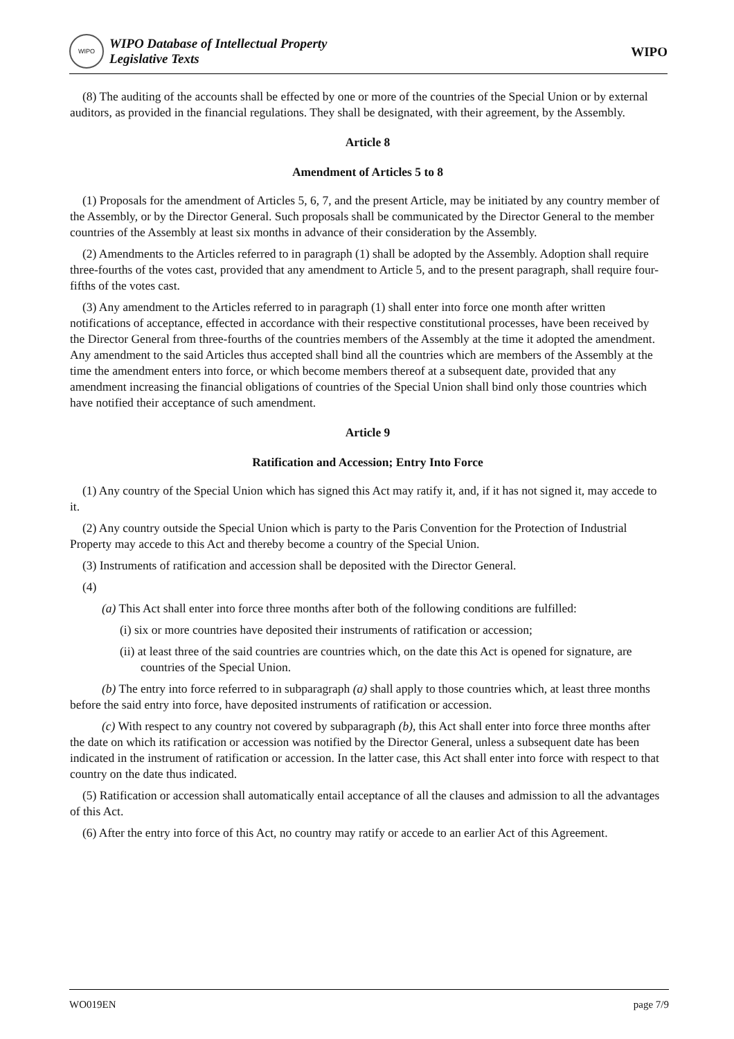WIPO
WIPO Database of Intellectual Property
Legislative Texts
WIPO
(8) The auditing of the accounts shall be effected by one or more of the countries of the Special Union or by external auditors, as provided in the financial regulations. They shall be designated, with their agreement, by the Assembly.
Article 8
Amendment of Articles 5 to 8
(1) Proposals for the amendment of Articles 5, 6, 7, and the present Article, may be initiated by any country member of the Assembly, or by the Director General. Such proposals shall be communicated by the Director General to the member countries of the Assembly at least six months in advance of their consideration by the Assembly.
(2) Amendments to the Articles referred to in paragraph (1) shall be adopted by the Assembly. Adoption shall require three-fourths of the votes cast, provided that any amendment to Article 5, and to the present paragraph, shall require four-fifths of the votes cast.
(3) Any amendment to the Articles referred to in paragraph (1) shall enter into force one month after written notifications of acceptance, effected in accordance with their respective constitutional processes, have been received by the Director General from three-fourths of the countries members of the Assembly at the time it adopted the amendment. Any amendment to the said Articles thus accepted shall bind all the countries which are members of the Assembly at the time the amendment enters into force, or which become members thereof at a subsequent date, provided that any amendment increasing the financial obligations of countries of the Special Union shall bind only those countries which have notified their acceptance of such amendment.
Article 9
Ratification and Accession; Entry Into Force
(1) Any country of the Special Union which has signed this Act may ratify it, and, if it has not signed it, may accede to it.
(2) Any country outside the Special Union which is party to the Paris Convention for the Protection of Industrial Property may accede to this Act and thereby become a country of the Special Union.
(3) Instruments of ratification and accession shall be deposited with the Director General.
(4)
(a) This Act shall enter into force three months after both of the following conditions are fulfilled:
(i) six or more countries have deposited their instruments of ratification or accession;
(ii) at least three of the said countries are countries which, on the date this Act is opened for signature, are countries of the Special Union.
(b) The entry into force referred to in subparagraph (a) shall apply to those countries which, at least three months before the said entry into force, have deposited instruments of ratification or accession.
(c) With respect to any country not covered by subparagraph (b), this Act shall enter into force three months after the date on which its ratification or accession was notified by the Director General, unless a subsequent date has been indicated in the instrument of ratification or accession. In the latter case, this Act shall enter into force with respect to that country on the date thus indicated.
(5) Ratification or accession shall automatically entail acceptance of all the clauses and admission to all the advantages of this Act.
(6) After the entry into force of this Act, no country may ratify or accede to an earlier Act of this Agreement.
WO019EN page 7/9